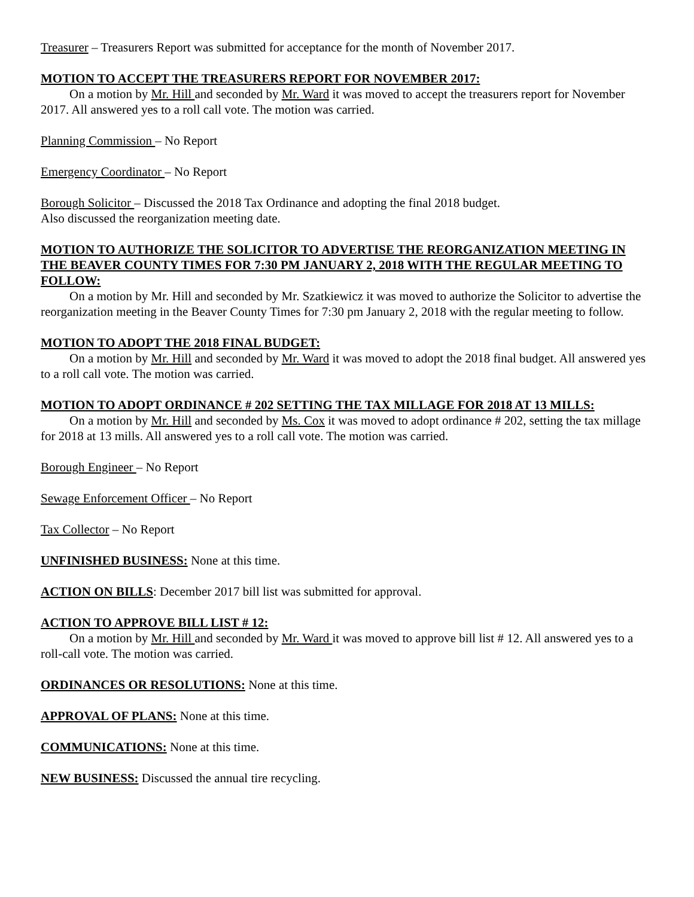Treasurer – Treasurers Report was submitted for acceptance for the month of November 2017.
MOTION TO ACCEPT THE TREASURERS REPORT FOR NOVEMBER 2017:
On a motion by Mr. Hill and seconded by Mr. Ward it was moved to accept the treasurers report for November 2017. All answered yes to a roll call vote. The motion was carried.
Planning Commission – No Report
Emergency Coordinator – No Report
Borough Solicitor – Discussed the 2018 Tax Ordinance and adopting the final 2018 budget.
Also discussed the reorganization meeting date.
MOTION TO AUTHORIZE THE SOLICITOR TO ADVERTISE THE REORGANIZATION MEETING IN THE BEAVER COUNTY TIMES FOR 7:30 PM JANUARY 2, 2018 WITH THE REGULAR MEETING TO FOLLOW:
On a motion by Mr. Hill and seconded by Mr. Szatkiewicz it was moved to authorize the Solicitor to advertise the reorganization meeting in the Beaver County Times for 7:30 pm January 2, 2018 with the regular meeting to follow.
MOTION TO ADOPT THE 2018 FINAL BUDGET:
On a motion by Mr. Hill and seconded by Mr. Ward it was moved to adopt the 2018 final budget. All answered yes to a roll call vote. The motion was carried.
MOTION TO ADOPT ORDINANCE # 202 SETTING THE TAX MILLAGE FOR 2018 AT 13 MILLS:
On a motion by Mr. Hill and seconded by Ms. Cox it was moved to adopt ordinance # 202, setting the tax millage for 2018 at 13 mills. All answered yes to a roll call vote. The motion was carried.
Borough Engineer – No Report
Sewage Enforcement Officer – No Report
Tax Collector – No Report
UNFINISHED BUSINESS: None at this time.
ACTION ON BILLS: December 2017 bill list was submitted for approval.
ACTION TO APPROVE BILL LIST # 12:
On a motion by Mr. Hill and seconded by Mr. Ward it was moved to approve bill list # 12. All answered yes to a roll-call vote. The motion was carried.
ORDINANCES OR RESOLUTIONS: None at this time.
APPROVAL OF PLANS: None at this time.
COMMUNICATIONS: None at this time.
NEW BUSINESS: Discussed the annual tire recycling.